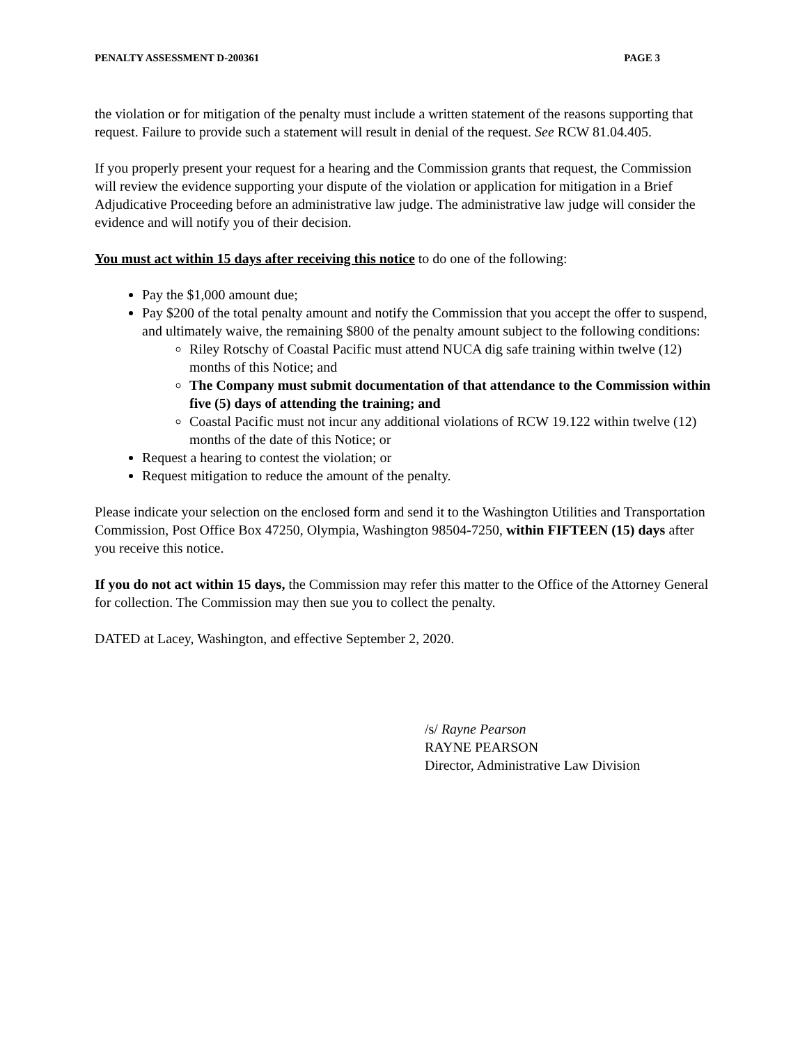PENALTY ASSESSMENT D-200361 PAGE 3
the violation or for mitigation of the penalty must include a written statement of the reasons supporting that request. Failure to provide such a statement will result in denial of the request. See RCW 81.04.405.
If you properly present your request for a hearing and the Commission grants that request, the Commission will review the evidence supporting your dispute of the violation or application for mitigation in a Brief Adjudicative Proceeding before an administrative law judge. The administrative law judge will consider the evidence and will notify you of their decision.
You must act within 15 days after receiving this notice to do one of the following:
Pay the $1,000 amount due;
Pay $200 of the total penalty amount and notify the Commission that you accept the offer to suspend, and ultimately waive, the remaining $800 of the penalty amount subject to the following conditions:
Riley Rotschy of Coastal Pacific must attend NUCA dig safe training within twelve (12) months of this Notice; and
The Company must submit documentation of that attendance to the Commission within five (5) days of attending the training; and
Coastal Pacific must not incur any additional violations of RCW 19.122 within twelve (12) months of the date of this Notice; or
Request a hearing to contest the violation; or
Request mitigation to reduce the amount of the penalty.
Please indicate your selection on the enclosed form and send it to the Washington Utilities and Transportation Commission, Post Office Box 47250, Olympia, Washington 98504-7250, within FIFTEEN (15) days after you receive this notice.
If you do not act within 15 days, the Commission may refer this matter to the Office of the Attorney General for collection. The Commission may then sue you to collect the penalty.
DATED at Lacey, Washington, and effective September 2, 2020.
/s/ Rayne Pearson
RAYNE PEARSON
Director, Administrative Law Division